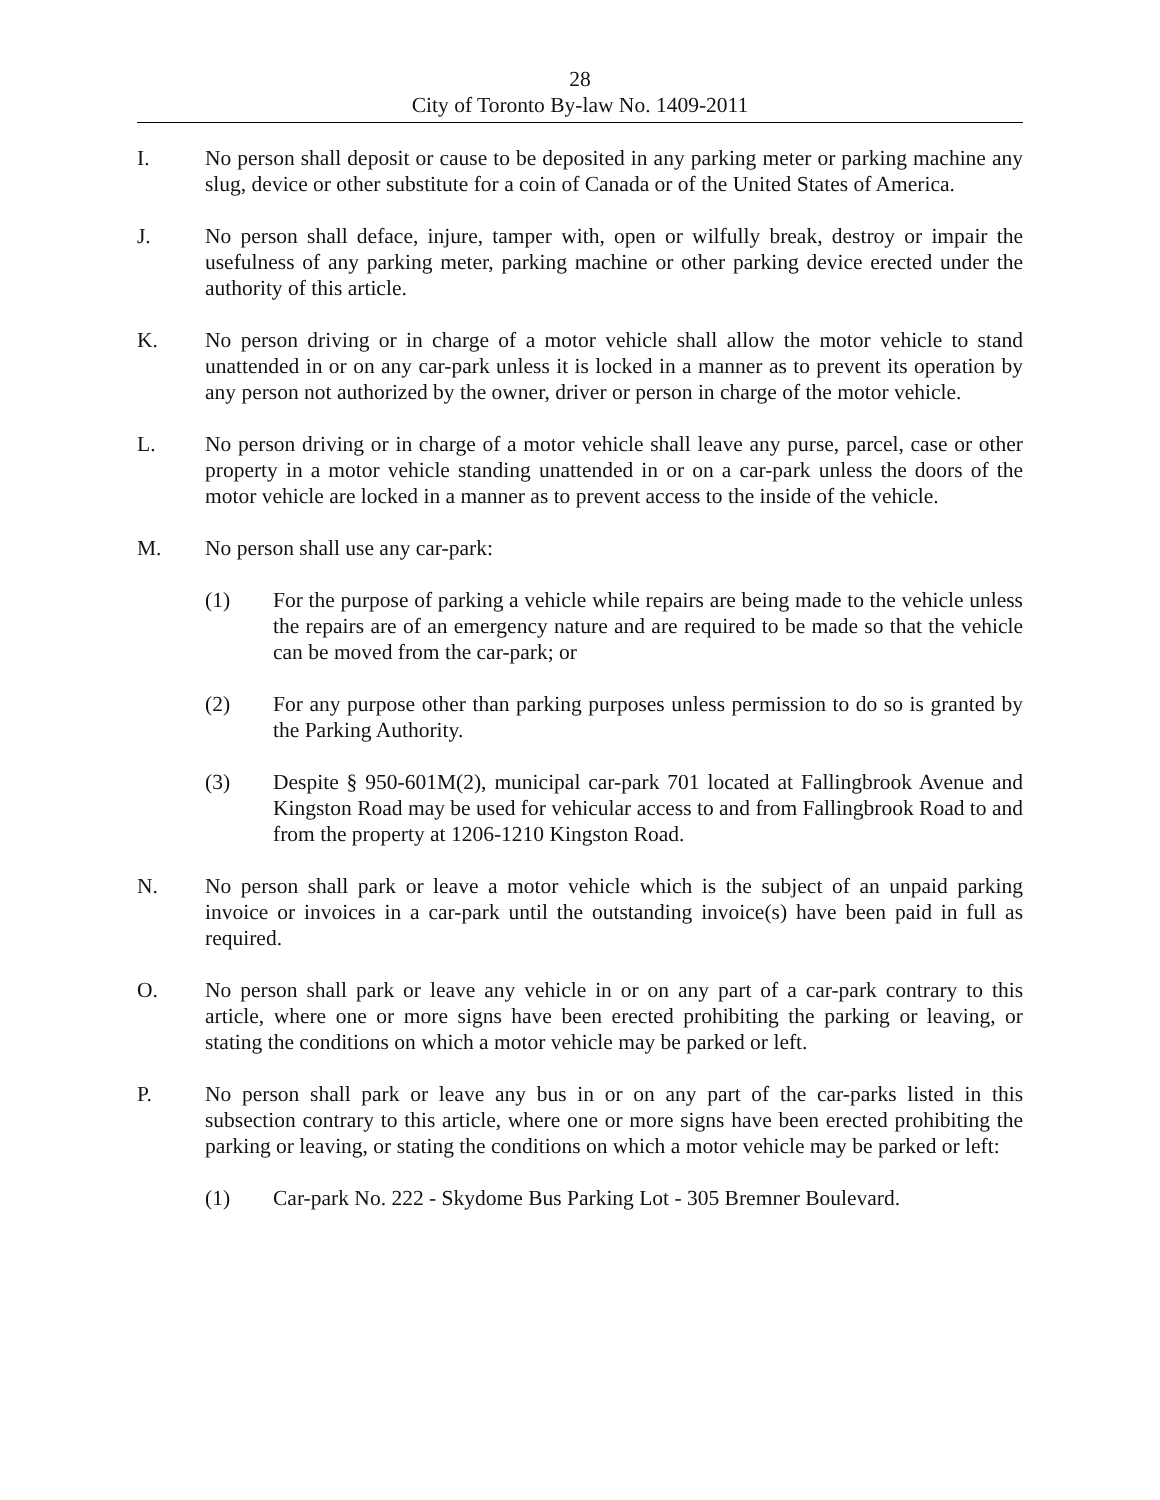28
City of Toronto By-law No. 1409-2011
I. No person shall deposit or cause to be deposited in any parking meter or parking machine any slug, device or other substitute for a coin of Canada or of the United States of America.
J. No person shall deface, injure, tamper with, open or wilfully break, destroy or impair the usefulness of any parking meter, parking machine or other parking device erected under the authority of this article.
K. No person driving or in charge of a motor vehicle shall allow the motor vehicle to stand unattended in or on any car-park unless it is locked in a manner as to prevent its operation by any person not authorized by the owner, driver or person in charge of the motor vehicle.
L. No person driving or in charge of a motor vehicle shall leave any purse, parcel, case or other property in a motor vehicle standing unattended in or on a car-park unless the doors of the motor vehicle are locked in a manner as to prevent access to the inside of the vehicle.
M. No person shall use any car-park:
(1) For the purpose of parking a vehicle while repairs are being made to the vehicle unless the repairs are of an emergency nature and are required to be made so that the vehicle can be moved from the car-park; or
(2) For any purpose other than parking purposes unless permission to do so is granted by the Parking Authority.
(3) Despite § 950-601M(2), municipal car-park 701 located at Fallingbrook Avenue and Kingston Road may be used for vehicular access to and from Fallingbrook Road to and from the property at 1206-1210 Kingston Road.
N. No person shall park or leave a motor vehicle which is the subject of an unpaid parking invoice or invoices in a car-park until the outstanding invoice(s) have been paid in full as required.
O. No person shall park or leave any vehicle in or on any part of a car-park contrary to this article, where one or more signs have been erected prohibiting the parking or leaving, or stating the conditions on which a motor vehicle may be parked or left.
P. No person shall park or leave any bus in or on any part of the car-parks listed in this subsection contrary to this article, where one or more signs have been erected prohibiting the parking or leaving, or stating the conditions on which a motor vehicle may be parked or left:
(1) Car-park No. 222 - Skydome Bus Parking Lot - 305 Bremner Boulevard.